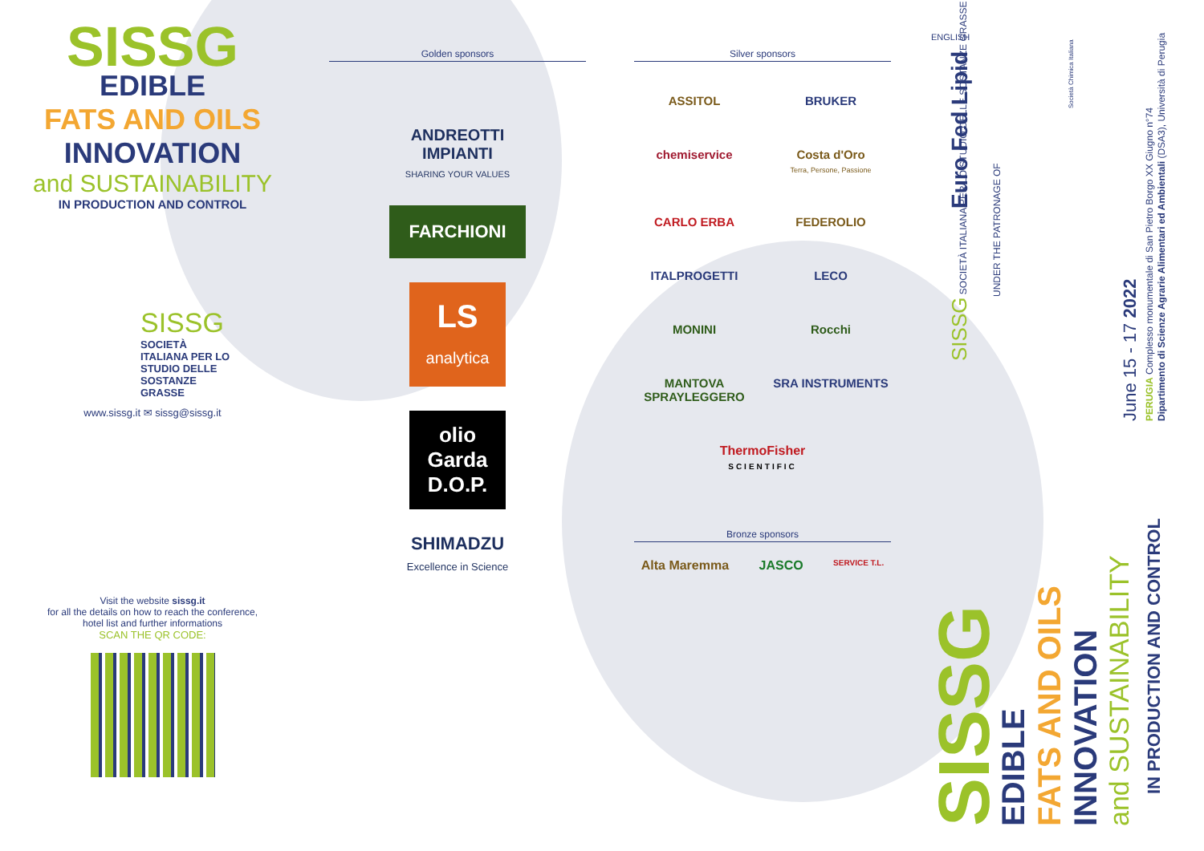SISSG
EDIBLE
FATS AND OILS
INNOVATION
and SUSTAINABILITY
IN PRODUCTION AND CONTROL
SISSG
SOCIETÀ
ITALIANA PER LO
STUDIO DELLE
SOSTANZE
GRASSE
www.sissg.it ✉ sissg@sissg.it
Visit the website sissg.it
for all the details on how to reach the conference,
hotel list and further informations
SCAN THE QR CODE:
Golden sponsors
ANDREOTTI
IMPIANTI
SHARING YOUR VALUES
FARCHIONI
LS
analytica
olio
Garda
D.O.P.
SHIMADZU
Excellence in Science
Silver sponsors
ASSITOL
BRUKER
chemiservice
Costa d'Oro
Terra, Persone, Passione
CARLO ERBA
FEDEROLIO
ITALPROGETTI
LECO
MONINI
Rocchi
MANTOVA SPRAYLEGGERO
SRA INSTRUMENTS
ThermoFisher
SCIENTIFIC
Bronze sponsors
Alta Maremma JASCO SERVICE T.L.
ENGLISH
Euro Fed Lipid
SISSG SOCIETÀ ITALIANA PER LO STUDIO DELLE SOSTANZE GRASSE
UNDER THE PATRONAGE OF
Società Chimica Italiana
June 15 - 17 2022 PERUGIA Complesso monumentale di San Pietro Borgo XX Giugno n°74 Dipartimento di Scienze Agrarie Alimentari ed Ambientali (DSA3), Università di Perugia
SISSG EDIBLE FATS AND OILS INNOVATION and SUSTAINABILITY
IN PRODUCTION AND CONTROL